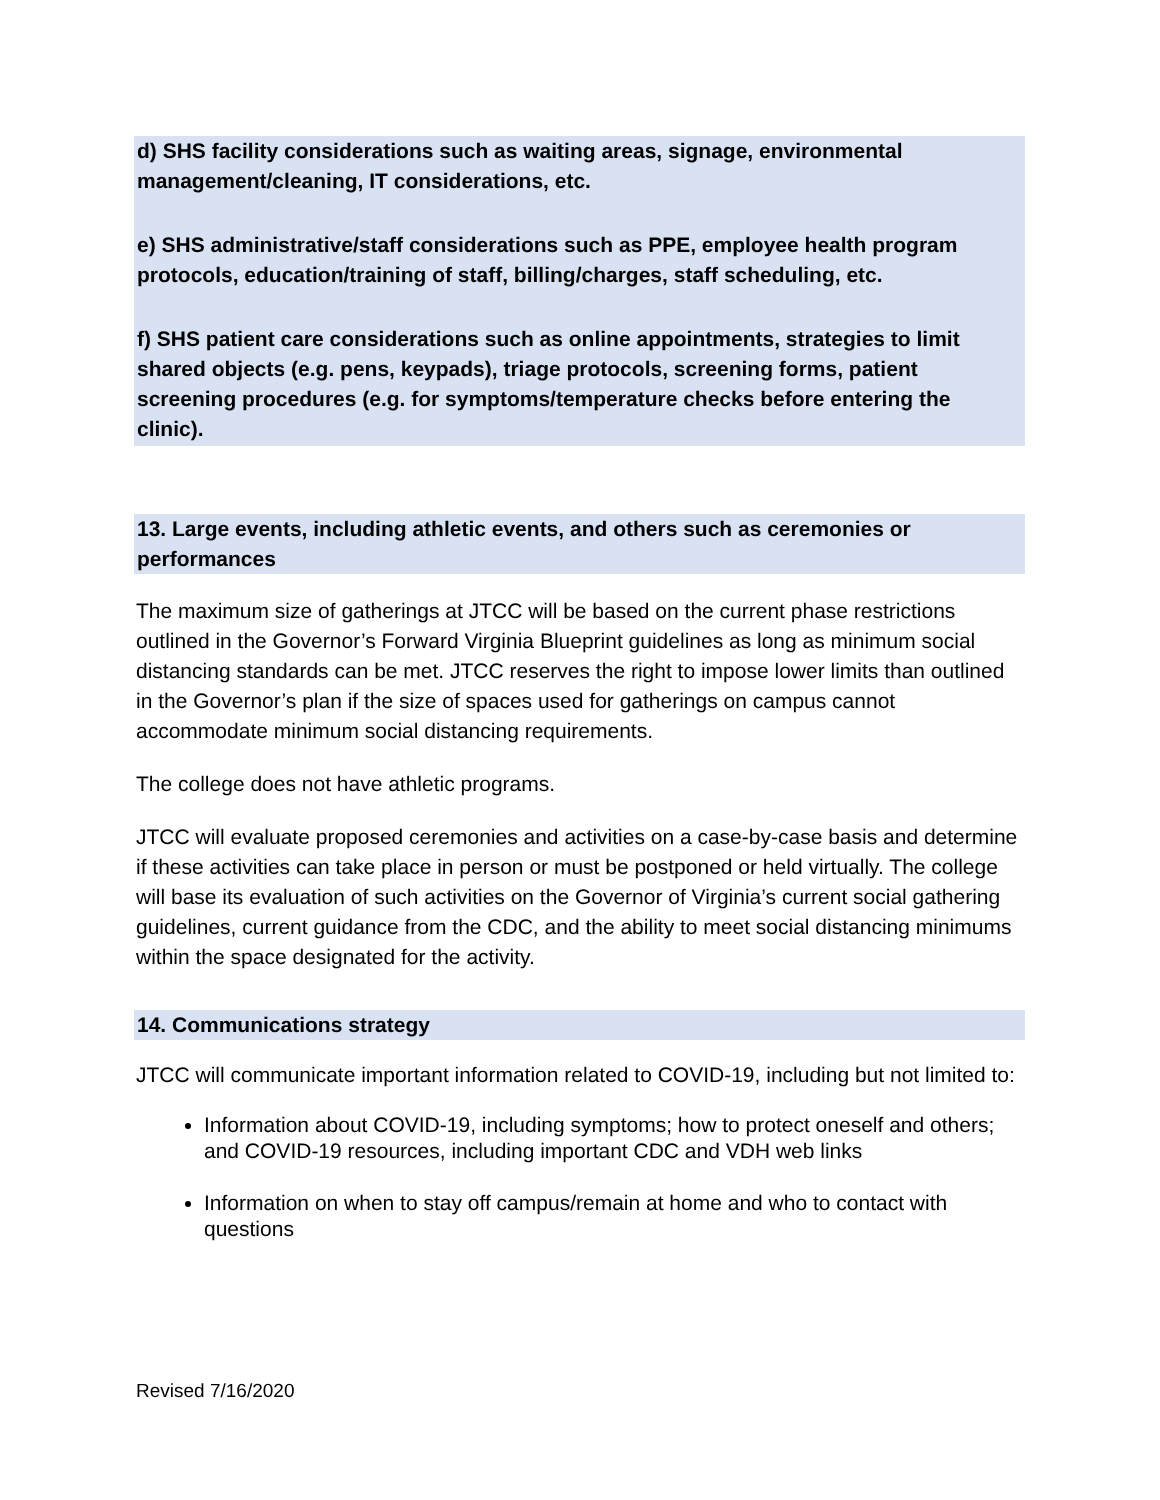d) SHS facility considerations such as waiting areas, signage, environmental management/cleaning, IT considerations, etc.
e) SHS administrative/staff considerations such as PPE, employee health program protocols, education/training of staff, billing/charges, staff scheduling, etc.
f) SHS patient care considerations such as online appointments, strategies to limit shared objects (e.g. pens, keypads), triage protocols, screening forms, patient screening procedures (e.g. for symptoms/temperature checks before entering the clinic).
13. Large events, including athletic events, and others such as ceremonies or performances
The maximum size of gatherings at JTCC will be based on the current phase restrictions outlined in the Governor’s Forward Virginia Blueprint guidelines as long as minimum social distancing standards can be met. JTCC reserves the right to impose lower limits than outlined in the Governor’s plan if the size of spaces used for gatherings on campus cannot accommodate minimum social distancing requirements.
The college does not have athletic programs.
JTCC will evaluate proposed ceremonies and activities on a case-by-case basis and determine if these activities can take place in person or must be postponed or held virtually. The college will base its evaluation of such activities on the Governor of Virginia’s current social gathering guidelines, current guidance from the CDC, and the ability to meet social distancing minimums within the space designated for the activity.
14. Communications strategy
JTCC will communicate important information related to COVID-19, including but not limited to:
Information about COVID-19, including symptoms; how to protect oneself and others; and COVID-19 resources, including important CDC and VDH web links
Information on when to stay off campus/remain at home and who to contact with questions
Revised 7/16/2020